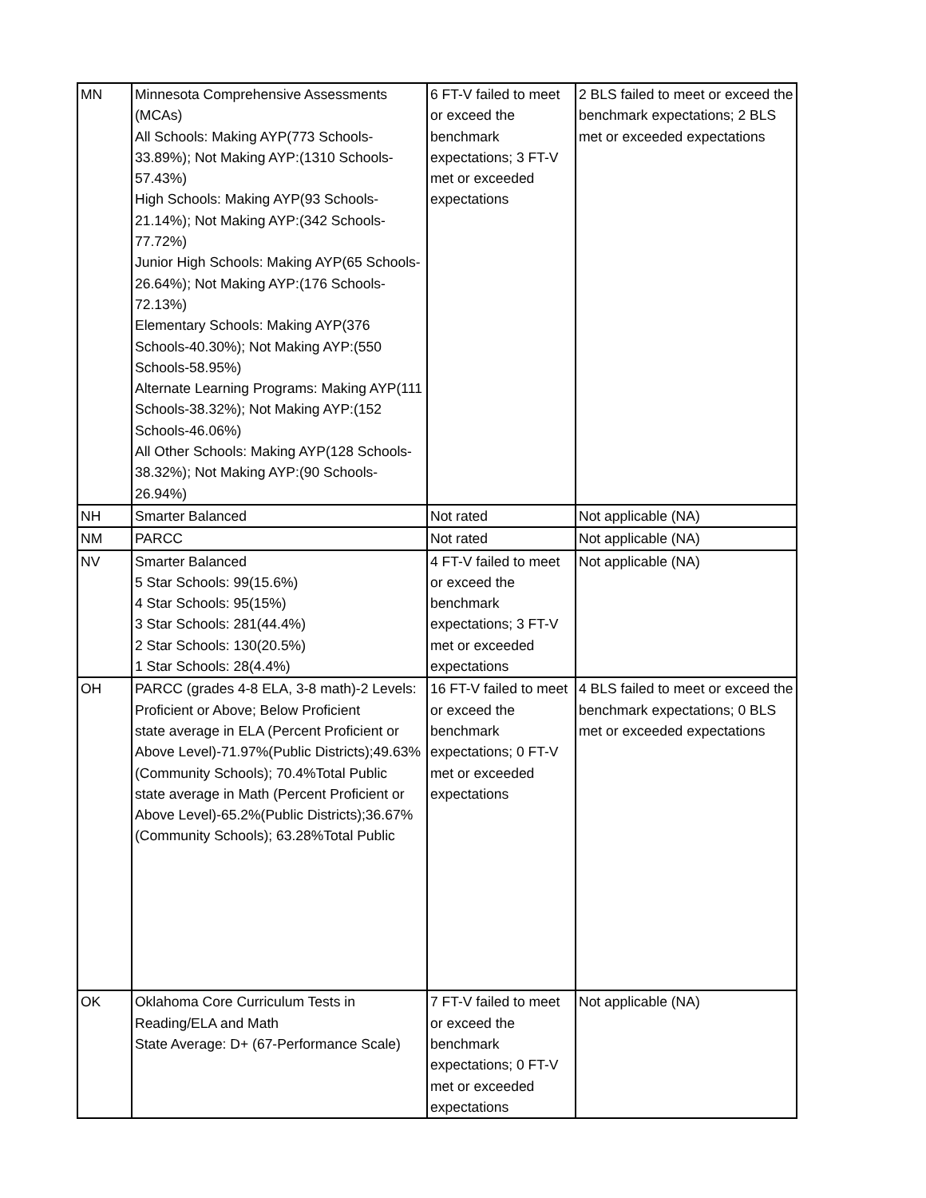| MN | Minnesota Comprehensive Assessments (MCAs) All Schools: Making AYP(773 Schools-33.89%); Not Making AYP:(1310 Schools-57.43%) High Schools: Making AYP(93 Schools-21.14%); Not Making AYP:(342 Schools-77.72%) Junior High Schools: Making AYP(65 Schools-26.64%); Not Making AYP:(176 Schools-72.13%) Elementary Schools: Making AYP(376 Schools-40.30%); Not Making AYP:(550 Schools-58.95%) Alternate Learning Programs: Making AYP(111 Schools-38.32%); Not Making AYP:(152 Schools-46.06%) All Other Schools: Making AYP(128 Schools-38.32%); Not Making AYP:(90 Schools-26.94%) | 6 FT-V failed to meet or exceed the benchmark expectations; 3 FT-V met or exceeded expectations | 2 BLS failed to meet or exceed the benchmark expectations; 2 BLS met or exceeded expectations |
| NH | Smarter Balanced | Not rated | Not applicable (NA) |
| NM | PARCC | Not rated | Not applicable (NA) |
| NV | Smarter Balanced 5 Star Schools: 99(15.6%) 4 Star Schools: 95(15%) 3 Star Schools: 281(44.4%) 2 Star Schools: 130(20.5%) 1 Star Schools: 28(4.4%) | 4 FT-V failed to meet or exceed the benchmark expectations; 3 FT-V met or exceeded expectations | Not applicable (NA) |
| OH | PARCC (grades 4-8 ELA, 3-8 math)-2 Levels: Proficient or Above; Below Proficient state average in ELA (Percent Proficient or Above Level)-71.97%(Public Districts);49.63%(Community Schools); 70.4%Total Public state average in Math (Percent Proficient or Above Level)-65.2%(Public Districts);36.67%(Community Schools); 63.28%Total Public | 16 FT-V failed to meet or exceed the benchmark expectations; 0 FT-V met or exceeded expectations | 4 BLS failed to meet or exceed the benchmark expectations; 0 BLS met or exceeded expectations |
| OK | Oklahoma Core Curriculum Tests in Reading/ELA and Math State Average: D+ (67-Performance Scale) | 7 FT-V failed to meet or exceed the benchmark expectations; 0 FT-V met or exceeded expectations | Not applicable (NA) |